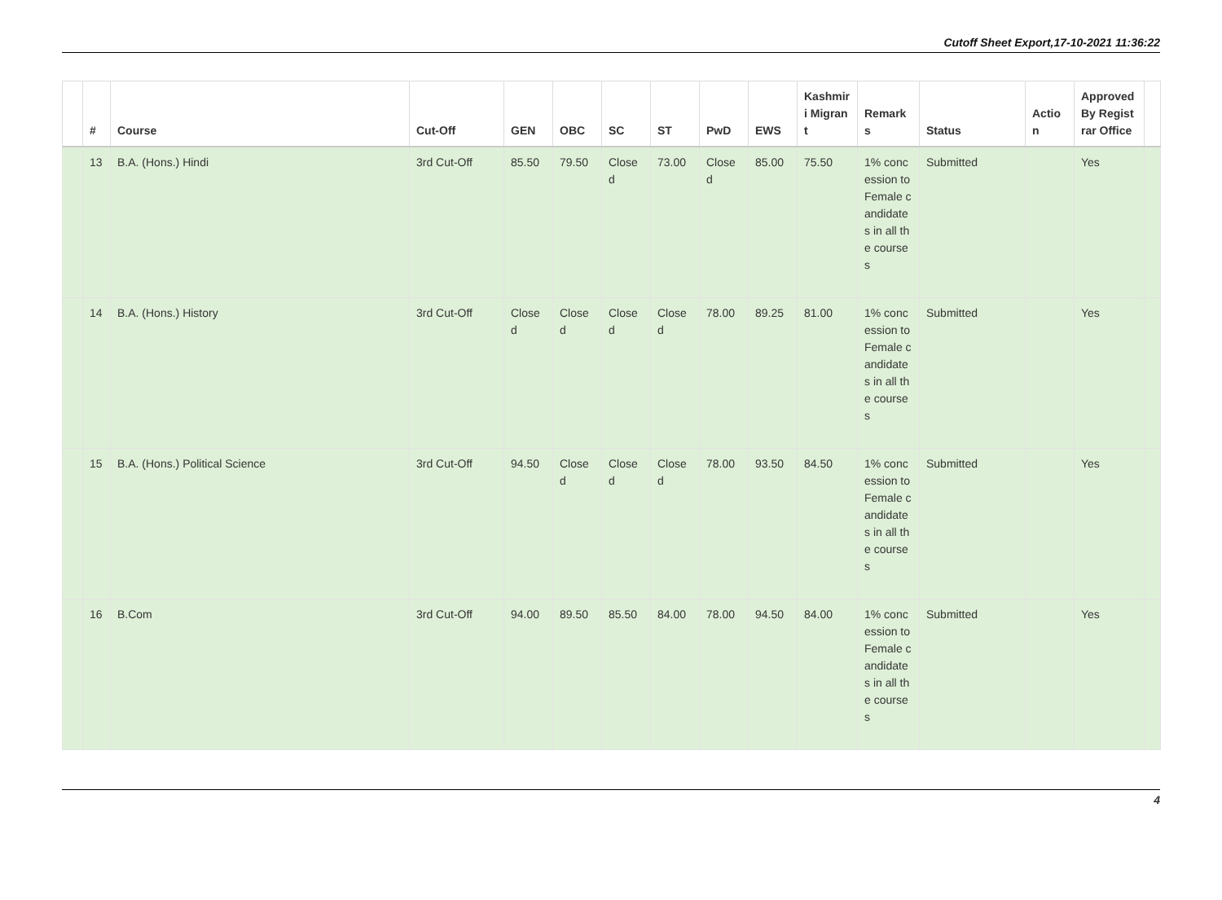Cutoff Sheet Export,17-10-2021 11:36:22
| | # | Course | Cut-Off | GEN | OBC | SC | ST | PwD | EWS | Kashmiri Migrant | Remarks | Status | Action | Approved By Registrar Office | |
| --- | --- | --- | --- | --- | --- | --- | --- | --- | --- | --- | --- | --- | --- | --- | --- |
| | 13 | B.A. (Hons.) Hindi | 3rd Cut-Off | 85.50 | 79.50 | Closed | 73.00 | Closed | 85.00 | 75.50 | 1% concession to Female candidates in all the courses | Submitted | | Yes | |
| | 14 | B.A. (Hons.) History | 3rd Cut-Off | Closed | Closed | Closed | Closed | 78.00 | 89.25 | 81.00 | 1% concession to Female candidates in all the courses | Submitted | | Yes | |
| | 15 | B.A. (Hons.) Political Science | 3rd Cut-Off | 94.50 | Closed | Closed | Closed | 78.00 | 93.50 | 84.50 | 1% concession to Female candidates in all the courses | Submitted | | Yes | |
| | 16 | B.Com | 3rd Cut-Off | 94.00 | 89.50 | 85.50 | 84.00 | 78.00 | 94.50 | 84.00 | 1% concession to Female candidates in all the courses | Submitted | | Yes | |
4